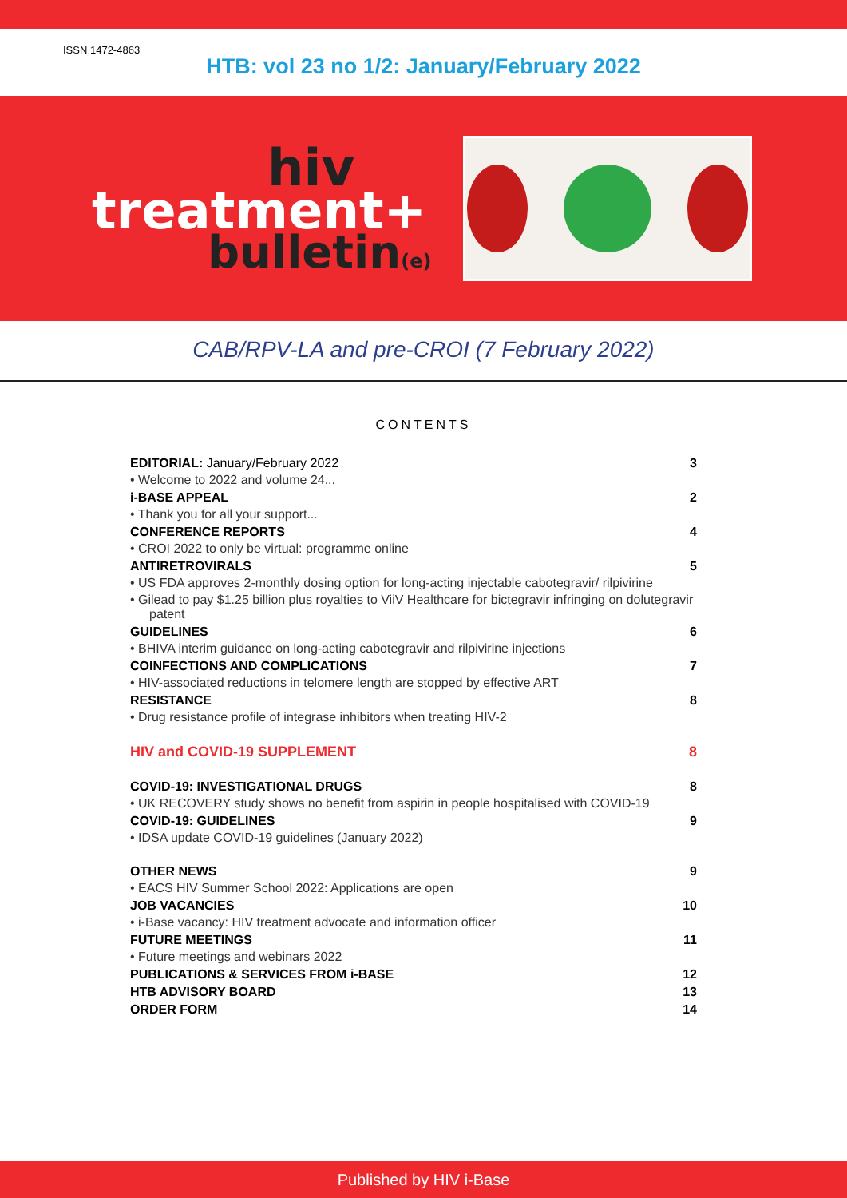ISSN 1472-4863
HTB: vol 23 no 1/2: January/February 2022
hiv
treatment+
bulletin(e)
CAB/RPV-LA and pre-CROI (7 February 2022)
CONTENTS
EDITORIAL: January/February 2022 3
• Welcome to 2022 and volume 24...
i-BASE APPEAL 2
• Thank you for all your support...
CONFERENCE REPORTS 4
• CROI 2022 to only be virtual: programme online
ANTIRETROVIRALS 5
• US FDA approves 2-monthly dosing option for long-acting injectable cabotegravir/ rilpivirine
• Gilead to pay $1.25 billion plus royalties to ViiV Healthcare for bictegravir infringing on dolutegravir patent
GUIDELINES 6
• BHIVA interim guidance on long-acting cabotegravir and rilpivirine injections
COINFECTIONS AND COMPLICATIONS 7
• HIV-associated reductions in telomere length are stopped by effective ART
RESISTANCE 8
• Drug resistance profile of integrase inhibitors when treating HIV-2
HIV and COVID-19 SUPPLEMENT 8
COVID-19: INVESTIGATIONAL DRUGS 8
• UK RECOVERY study shows no benefit from aspirin in people hospitalised with COVID-19
COVID-19: GUIDELINES 9
• IDSA update COVID-19 guidelines (January 2022)
OTHER NEWS 9
• EACS HIV Summer School 2022: Applications are open
JOB VACANCIES 10
• i-Base vacancy: HIV treatment advocate and information officer
FUTURE MEETINGS 11
• Future meetings and webinars 2022
PUBLICATIONS & SERVICES FROM i-BASE 12
HTB ADVISORY BOARD 13
ORDER FORM 14
Published by HIV i-Base